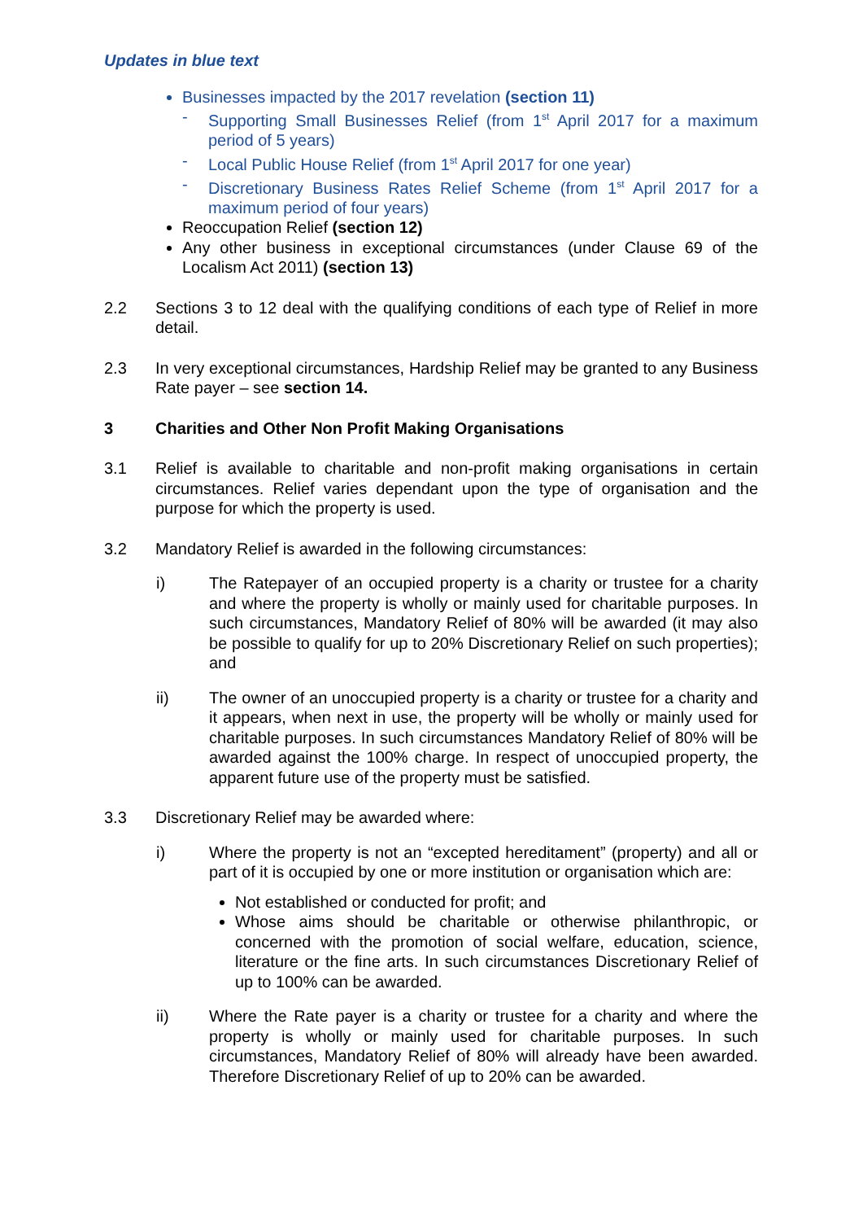Updates in blue text
Businesses impacted by the 2017 revelation (section 11)
- Supporting Small Businesses Relief (from 1<sup>st</sup> April 2017 for a maximum period of 5 years)
- Local Public House Relief (from 1<sup>st</sup> April 2017 for one year)
- Discretionary Business Rates Relief Scheme (from 1<sup>st</sup> April 2017 for a maximum period of four years)
Reoccupation Relief (section 12)
Any other business in exceptional circumstances (under Clause 69 of the Localism Act 2011) (section 13)
2.2 Sections 3 to 12 deal with the qualifying conditions of each type of Relief in more detail.
2.3 In very exceptional circumstances, Hardship Relief may be granted to any Business Rate payer – see section 14.
3 Charities and Other Non Profit Making Organisations
3.1 Relief is available to charitable and non-profit making organisations in certain circumstances. Relief varies dependant upon the type of organisation and the purpose for which the property is used.
3.2 Mandatory Relief is awarded in the following circumstances:
i) The Ratepayer of an occupied property is a charity or trustee for a charity and where the property is wholly or mainly used for charitable purposes. In such circumstances, Mandatory Relief of 80% will be awarded (it may also be possible to qualify for up to 20% Discretionary Relief on such properties); and
ii) The owner of an unoccupied property is a charity or trustee for a charity and it appears, when next in use, the property will be wholly or mainly used for charitable purposes. In such circumstances Mandatory Relief of 80% will be awarded against the 100% charge. In respect of unoccupied property, the apparent future use of the property must be satisfied.
3.3 Discretionary Relief may be awarded where:
i) Where the property is not an “excepted hereditament” (property) and all or part of it is occupied by one or more institution or organisation which are:
Not established or conducted for profit; and
Whose aims should be charitable or otherwise philanthropic, or concerned with the promotion of social welfare, education, science, literature or the fine arts. In such circumstances Discretionary Relief of up to 100% can be awarded.
ii) Where the Rate payer is a charity or trustee for a charity and where the property is wholly or mainly used for charitable purposes. In such circumstances, Mandatory Relief of 80% will already have been awarded. Therefore Discretionary Relief of up to 20% can be awarded.